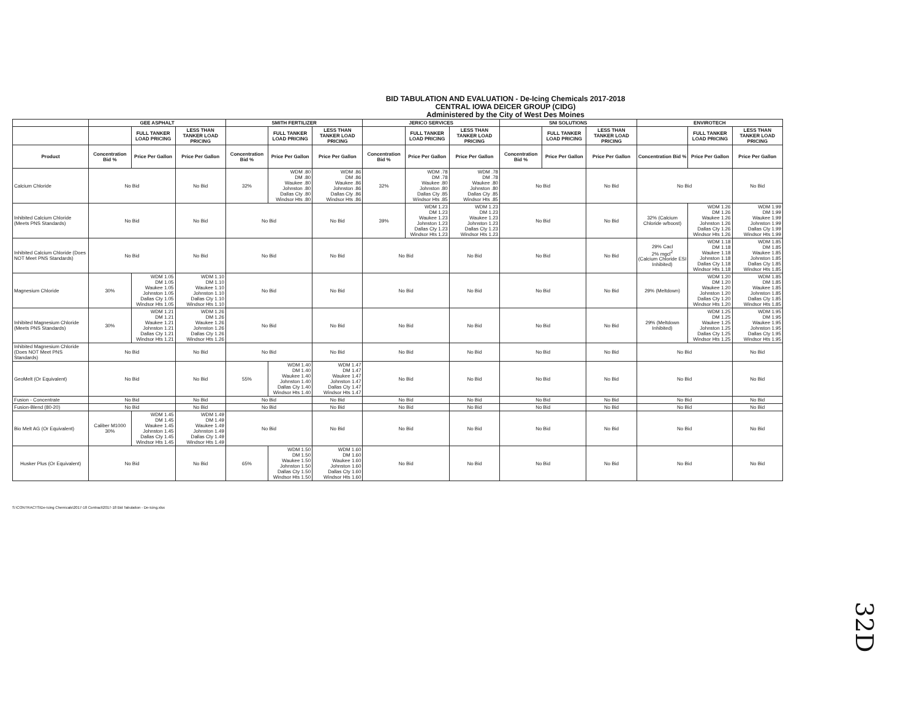BID TABULATION AND EVALUATION - De-Icing Chemicals 2017-2018
CENTRAL IOWA DEICER GROUP (CIDG)
Administered by the City of West Des Moines
| | GEE ASPHALT | | | SMITH FERTILIZER | | | JERICO SERVICES | | | SNI SOLUTIONS | | | ENVIROTECH | | |
| --- | --- | --- | --- | --- | --- | --- | --- | --- | --- | --- | --- | --- | --- | --- | --- |
| | | FULL TANKER LOAD PRICING | LESS THAN TANKER LOAD PRICING | | FULL TANKER LOAD PRICING | LESS THAN TANKER LOAD PRICING | | FULL TANKER LOAD PRICING | LESS THAN TANKER LOAD PRICING | | FULL TANKER LOAD PRICING | LESS THAN TANKER LOAD PRICING | | FULL TANKER LOAD PRICING | LESS THAN TANKER LOAD PRICING |
| Product | Concentration Bid % | Price Per Gallon | Price Per Gallon | Concentration Bid % | Price Per Gallon | Price Per Gallon | Concentration Bid % | Price Per Gallon | Price Per Gallon | Concentration Bid % | Price Per Gallon | Price Per Gallon | Concentration Bid % | Price Per Gallon | Price Per Gallon |
| Calcium Chloride | No Bid | | No Bid | 32% | WDM .80 DM .80 Waukee .80 Johnston .80 Dallas Cty .80 Windsor Hts .80 | WDM .86 DM .86 Waukee .86 Johnston .86 Dallas Cty .86 Windsor Hts .86 | 32% | WDM .78 DM .78 Waukee .80 Johnston .80 Dallas Cty .85 Windsor Hts .85 | WDM .78 DM .78 Waukee .80 Johnston .80 Dallas Cty .85 Windsor Hts .85 | No Bid | | No Bid | No Bid | | No Bid |
| Inhibited Calcium Chloride (Meets PNS Standards) | No Bid | | No Bid | No Bid | | No Bid | 39% | WDM 1.23 DM 1.23 Waukee 1.23 Johnston 1.23 Dallas Cty 1.23 Windsor Hts 1.23 | WDM 1.23 DM 1.23 Waukee 1.23 Johnston 1.23 Dallas Cty 1.23 Windsor Hts 1.23 | No Bid | | No Bid | 32% (Calcium Chloride w/boost) | WDM 1.26 DM 1.26 Waukee 1.26 Johnston 1.26 Dallas Cty 1.26 Windsor Hts 1.26 | WDM 1.99 DM 1.99 Waukee 1.99 Johnston 1.99 Dallas Cty 1.99 Windsor Hts 1.99 |
| Inhibited Calcium Chloride (Does NOT Meet PNS Standards) | No Bid | | No Bid | No Bid | | No Bid | No Bid | | No Bid | No Bid | | No Bid | 29% Cacl 2% mgcl<sup>2</sup> (Calcium Chloride ESI Inhibited) | WDM 1.18 DM 1.18 Waukee 1.18 Johnston 1.18 Dallas Cty 1.18 Windsor Hts 1.18 | WDM 1.85 DM 1.85 Waukee 1.85 Johnston 1.85 Dallas Cty 1.85 Windsor Hts 1.85 |
| Magnesium Chloride | 30% | WDM 1.05 DM 1.05 Waukee 1.05 Johnston 1.05 Dallas Cty 1.05 Windsor Hts 1.05 | WDM 1.10 DM 1.10 Waukee 1.10 Johnston 1.10 Dallas Cty 1.10 Windsor Hts 1.10 | No Bid | | No Bid | No Bid | | No Bid | No Bid | | No Bid | 29% (Meltdown) | WDM 1.20 DM 1.20 Waukee 1.20 Johnston 1.20 Dallas Cty 1.20 Windsor Hts 1.20 | WDM 1.85 DM 1.85 Waukee 1.85 Johnston 1.85 Dallas Cty 1.85 Windsor Hts 1.85 |
| Inhibited Magnesium Chloride (Meets PNS Standards) | 30% | WDM 1.21 DM 1.21 Waukee 1.21 Johnston 1.21 Dallas Cty 1.21 Windsor Hts 1.21 | WDM 1.26 DM 1.26 Waukee 1.26 Johnston 1.26 Dallas Cty 1.26 Windsor Hts 1.26 | No Bid | | No Bid | No Bid | | No Bid | No Bid | | No Bid | 29% (Meltdown Inhibited) | WDM 1.25 DM 1.25 Waukee 1.25 Johnston 1.25 Dallas Cty 1.25 Windsor Hts 1.25 | WDM 1.95 DM 1.95 Waukee 1.95 Johnston 1.95 Dallas Cty 1.95 Windsor Hts 1.95 |
| Inhibited Magnesium Chloride (Does NOT Meet PNS Standards) | No Bid | | No Bid | No Bid | | No Bid | No Bid | | No Bid | No Bid | | No Bid | No Bid | | No Bid |
| GeoMelt (Or Equivalent) | No Bid | | No Bid | 55% | WDM 1.40 DM 1.40 Waukee 1.40 Johnston 1.40 Dallas Cty 1.40 Windsor Hts 1.40 | WDM 1.47 DM 1.47 Waukee 1.47 Johnston 1.47 Dallas Cty 1.47 Windsor Hts 1.47 | No Bid | | No Bid | No Bid | | No Bid | No Bid | | No Bid |
| Fusion - Concentrate | No Bid | | No Bid | No Bid | | No Bid | No Bid | | No Bid | No Bid | | No Bid | No Bid | | No Bid |
| Fusion-Blend (80-20) | No Bid | | No Bid | No Bid | | No Bid | No Bid | | No Bid | No Bid | | No Bid | No Bid | | No Bid |
| Bio Melt AG (Or Equivalent) | Caliber M1000 30% | WDM 1.45 DM 1.45 Waukee 1.45 Johnston 1.45 Dallas Cty 1.45 Windsor Hts 1.45 | WDM 1.49 DM 1.49 Waukee 1.49 Johnston 1.49 Dallas Cty 1.49 Windsor Hts 1.49 | No Bid | | No Bid | No Bid | | No Bid | No Bid | | No Bid | No Bid | | No Bid |
| Husker Plus (Or Equivalent) | No Bid | | No Bid | 65% | WDM 1.50 DM 1.50 Waukee 1.50 Johnston 1.50 Dallas Cty 1.50 Windsor Hts 1.50 | WDM 1.60 DM 1.60 Waukee 1.60 Johnston 1.60 Dallas Cty 1.60 Windsor Hts 1.60 | No Bid | | No Bid | No Bid | | No Bid | No Bid | | No Bid |
S:\CONTRACTS\De-Icing Chemicals\2017-18 Contract\2017-18 Bid Tabulation - De-Icing.xlsx
32D